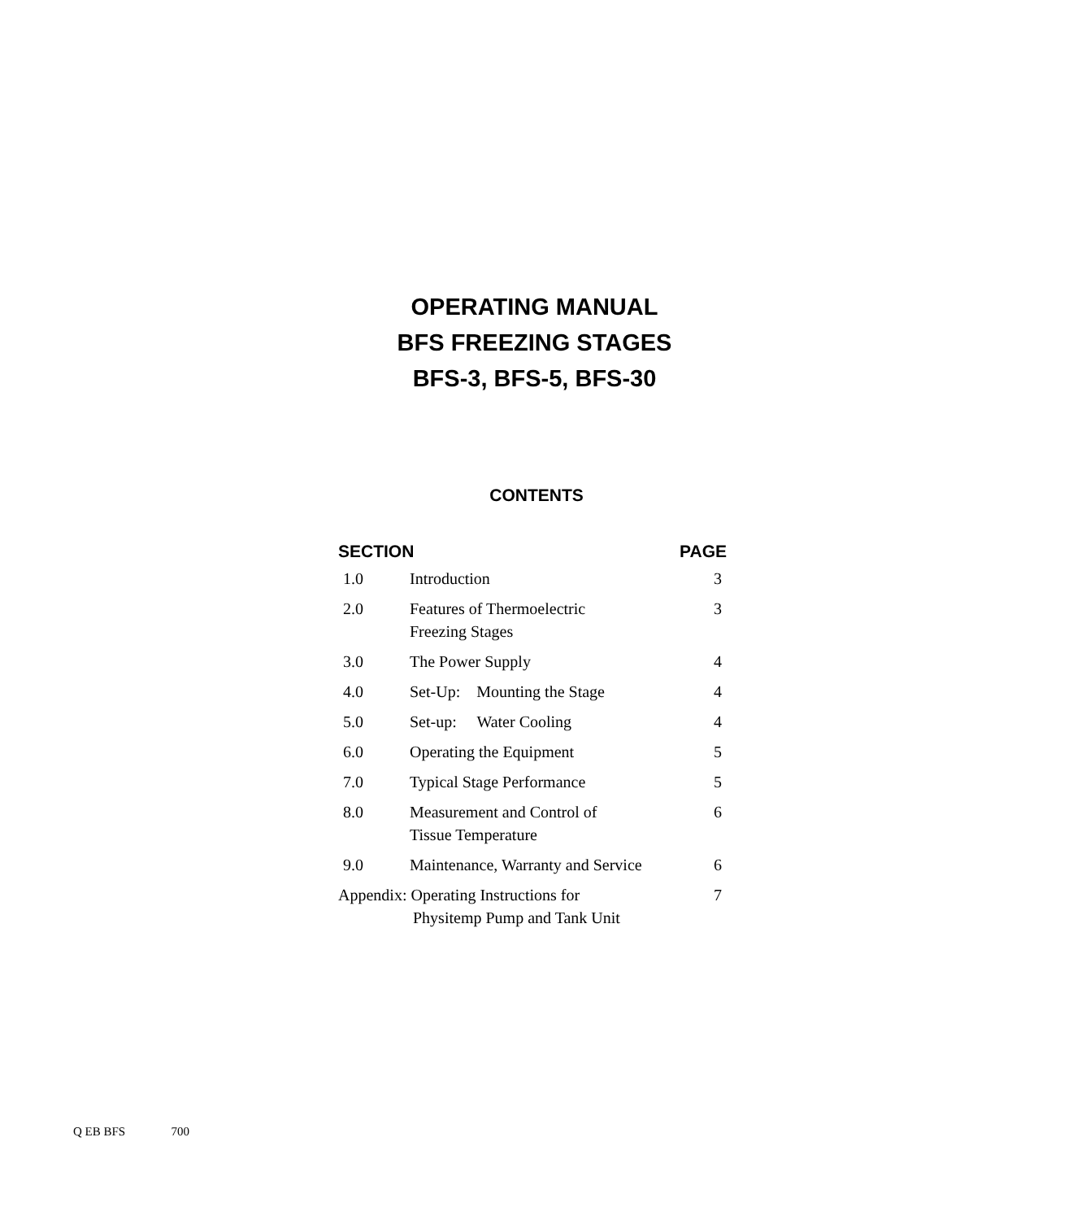OPERATING MANUAL
BFS FREEZING STAGES
BFS-3, BFS-5, BFS-30
CONTENTS
| SECTION | | PAGE |
| --- | --- | --- |
| 1.0 | Introduction | 3 |
| 2.0 | Features of Thermoelectric Freezing Stages | 3 |
| 3.0 | The Power Supply | 4 |
| 4.0 | Set-Up: Mounting the Stage | 4 |
| 5.0 | Set-up: Water Cooling | 4 |
| 6.0 | Operating the Equipment | 5 |
| 7.0 | Typical Stage Performance | 5 |
| 8.0 | Measurement and Control of Tissue Temperature | 6 |
| 9.0 | Maintenance, Warranty and Service | 6 |
| Appendix: Operating Instructions for Physitemp Pump and Tank Unit | | 7 |
Q EB BFS 700